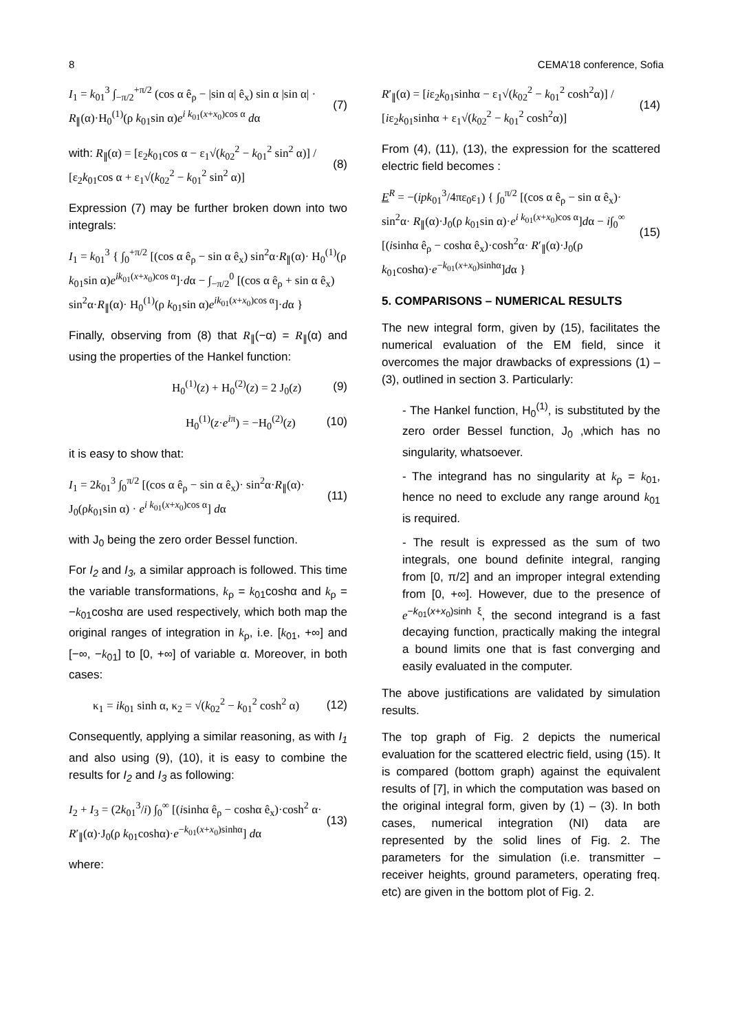8 CEMA’18 conference, Sofia
I<sub>1</sub> = k<sub>01</sub><sup>3</sup> ∫<sub>−π/2</sub><sup>+π/2</sup> (cos α ê<sub>ρ</sub> − |sin α| ê<sub>x</sub>) sin α |sin α| · R<sub>∥</sub>(α)·H<sub>0</sub><sup>(1)</sup>(ρ k<sub>01</sub>sin α)e<sup>i k<sub>01</sub>(x+x<sub>0</sub>)cos α</sup> dα (7)
with: R<sub>∥</sub>(α) = [ε<sub>2</sub>k<sub>01</sub>cos α − ε<sub>1</sub>√(k<sub>02</sub><sup>2</sup> − k<sub>01</sub><sup>2</sup> sin<sup>2</sup> α)] / [ε<sub>2</sub>k<sub>01</sub>cos α + ε<sub>1</sub>√(k<sub>02</sub><sup>2</sup> − k<sub>01</sub><sup>2</sup> sin<sup>2</sup> α)] (8)
Expression (7) may be further broken down into two integrals:
I<sub>1</sub> = k<sub>01</sub><sup>3</sup> { ∫<sub>0</sub><sup>+π/2</sup> [(cos α ê<sub>ρ</sub> − sin α ê<sub>x</sub>) sin<sup>2</sup>α·R<sub>∥</sub>(α)· H<sub>0</sub><sup>(1)</sup>(ρ k<sub>01</sub>sin α)e<sup>ik<sub>01</sub>(x+x<sub>0</sub>)cos α</sup>]·dα − ∫<sub>−π/2</sub><sup>0</sup> [(cos α ê<sub>ρ</sub> + sin α ê<sub>x</sub>) sin<sup>2</sup>α·R<sub>∥</sub>(α)· H<sub>0</sub><sup>(1)</sup>(ρ k<sub>01</sub>sin α)e<sup>ik<sub>01</sub>(x+x<sub>0</sub>)cos α</sup>]·dα }
Finally, observing from (8) that R<sub>∥</sub>(−α) = R<sub>∥</sub>(α) and using the properties of the Hankel function:
H<sub>0</sub><sup>(1)</sup>(z) + H<sub>0</sub><sup>(2)</sup>(z) = 2 J<sub>0</sub>(z) (9)
H<sub>0</sub><sup>(1)</sup>(z·e<sup>iπ</sup>) = −H<sub>0</sub><sup>(2)</sup>(z) (10)
it is easy to show that:
I<sub>1</sub> = 2k<sub>01</sub><sup>3</sup> ∫<sub>0</sub><sup>π/2</sup> [(cos α ê<sub>ρ</sub> − sin α ê<sub>x</sub>)· sin<sup>2</sup>α·R<sub>∥</sub>(α)· J<sub>0</sub>(ρk<sub>01</sub>sin α) · e<sup>i k<sub>01</sub>(x+x<sub>0</sub>)cos α</sup>] dα (11)
with J<sub>0</sub> being the zero order Bessel function.
For I<sub>2</sub> and I<sub>3</sub>, a similar approach is followed. This time the variable transformations, k<sub>ρ</sub> = k<sub>01</sub>coshα and k<sub>ρ</sub> = −k<sub>01</sub>coshα are used respectively, which both map the original ranges of integration in k<sub>ρ</sub>, i.e. [k<sub>01</sub>, +∞] and [−∞, −k<sub>01</sub>] to [0, +∞] of variable α. Moreover, in both cases:
κ<sub>1</sub> = ik<sub>01</sub> sinh α, κ<sub>2</sub> = √(k<sub>02</sub><sup>2</sup> − k<sub>01</sub><sup>2</sup> cosh<sup>2</sup> α) (12)
Consequently, applying a similar reasoning, as with I<sub>1</sub> and also using (9), (10), it is easy to combine the results for I<sub>2</sub> and I<sub>3</sub> as following:
I<sub>2</sub> + I<sub>3</sub> = (2k<sub>01</sub><sup>3</sup>/i) ∫<sub>0</sub><sup>∞</sup> [(isinhα ê<sub>ρ</sub> − coshα ê<sub>x</sub>)·cosh<sup>2</sup> α· R′<sub>∥</sub>(α)·J<sub>0</sub>(ρ k<sub>01</sub>coshα)·e<sup>−k<sub>01</sub>(x+x<sub>0</sub>)sinhα</sup>] dα (13)
where:
R′<sub>∥</sub>(α) = [iε<sub>2</sub>k<sub>01</sub>sinhα − ε<sub>1</sub>√(k<sub>02</sub><sup>2</sup> − k<sub>01</sub><sup>2</sup> cosh<sup>2</sup>α)] / [iε<sub>2</sub>k<sub>01</sub>sinhα + ε<sub>1</sub>√(k<sub>02</sub><sup>2</sup> − k<sub>01</sub><sup>2</sup> cosh<sup>2</sup>α)] (14)
From (4), (11), (13), the expression for the scattered electric field becomes :
E<sup>R</sup> = −(ipk<sub>01</sub><sup>3</sup>/4πε<sub>0</sub>ε<sub>1</sub>) { ∫<sub>0</sub><sup>π/2</sup> [(cos α ê<sub>ρ</sub> − sin α ê<sub>x</sub>)· sin<sup>2</sup>α· R<sub>∥</sub>(α)·J<sub>0</sub>(ρ k<sub>01</sub>sin α)·e<sup>i k<sub>01</sub>(x+x<sub>0</sub>)cos α</sup>]dα − i∫<sub>0</sub><sup>∞</sup> [(isinhα ê<sub>ρ</sub> − coshα ê<sub>x</sub>)·cosh<sup>2</sup>α· R′<sub>∥</sub>(α)·J<sub>0</sub>(ρ k<sub>01</sub>coshα)·e<sup>−k<sub>01</sub>(x+x<sub>0</sub>)sinhα</sup>]dα } (15)
5. COMPARISONS – NUMERICAL RESULTS
The new integral form, given by (15), facilitates the numerical evaluation of the EM field, since it overcomes the major drawbacks of expressions (1) – (3), outlined in section 3. Particularly:
- The Hankel function, H<sub>0</sub><sup>(1)</sup>, is substituted by the zero order Bessel function, J<sub>0</sub> ,which has no singularity, whatsoever.
- The integrand has no singularity at k<sub>ρ</sub> = k<sub>01</sub>, hence no need to exclude any range around k<sub>01</sub> is required.
- The result is expressed as the sum of two integrals, one bound definite integral, ranging from [0, π/2] and an improper integral extending from [0, +∞]. However, due to the presence of e<sup>−k<sub>01</sub>(x+x<sub>0</sub>)sinh ξ</sup>, the second integrand is a fast decaying function, practically making the integral a bound limits one that is fast converging and easily evaluated in the computer.
The above justifications are validated by simulation results.
The top graph of Fig. 2 depicts the numerical evaluation for the scattered electric field, using (15). It is compared (bottom graph) against the equivalent results of [7], in which the computation was based on the original integral form, given by (1) – (3). In both cases, numerical integration (NI) data are represented by the solid lines of Fig. 2. The parameters for the simulation (i.e. transmitter – receiver heights, ground parameters, operating freq. etc) are given in the bottom plot of Fig. 2.